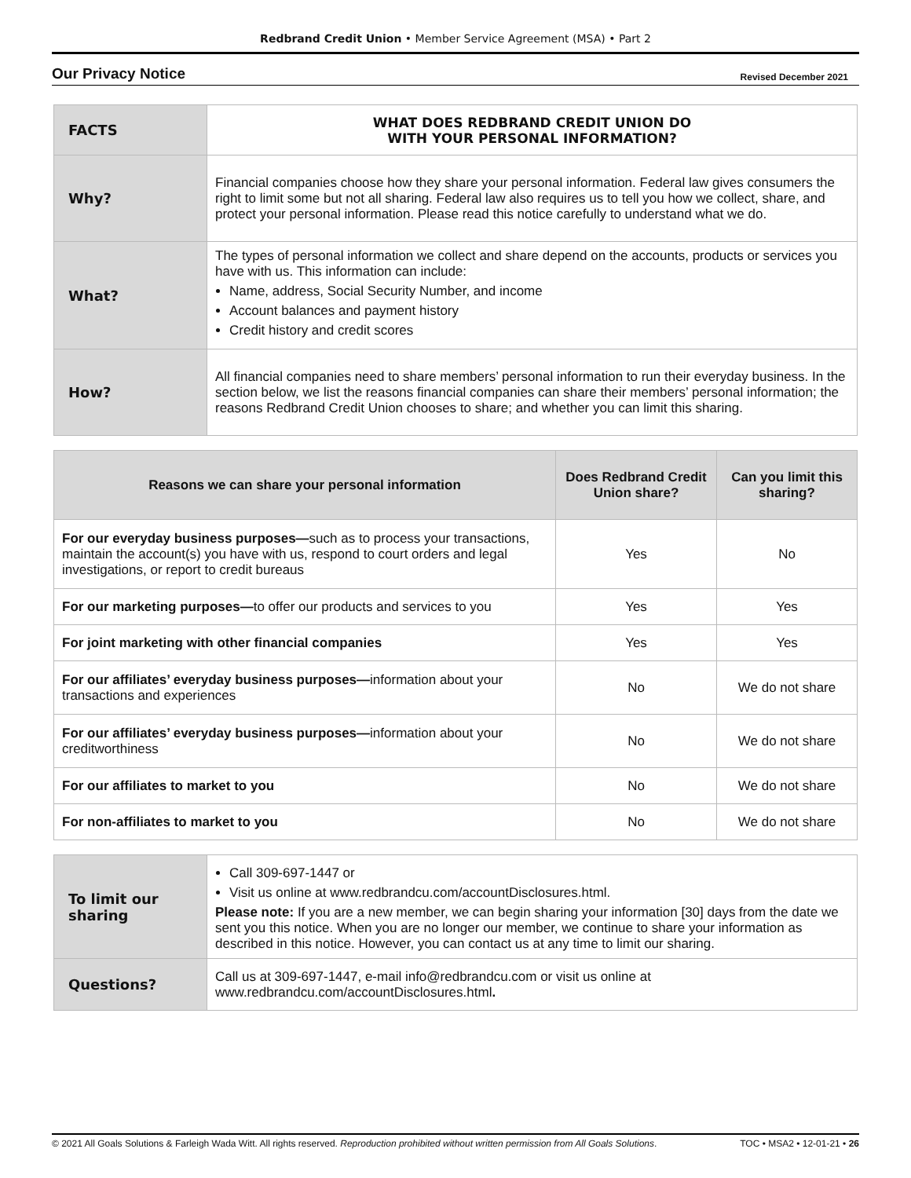Redbrand Credit Union • Member Service Agreement (MSA) • Part 2
Our Privacy Notice
Revised December 2021
| FACTS | WHAT DOES REDBRAND CREDIT UNION DO WITH YOUR PERSONAL INFORMATION? |
| Why? | Financial companies choose how they share your personal information. Federal law gives consumers the right to limit some but not all sharing. Federal law also requires us to tell you how we collect, share, and protect your personal information. Please read this notice carefully to understand what we do. |
| What? | The types of personal information we collect and share depend on the accounts, products or services you have with us. This information can include: Name, address, Social Security Number, and income Account balances and payment history Credit history and credit scores |
| How? | All financial companies need to share members’ personal information to run their everyday business. In the section below, we list the reasons financial companies can share their members’ personal information; the reasons Redbrand Credit Union chooses to share; and whether you can limit this sharing. |
| Reasons we can share your personal information | Does Redbrand Credit Union share? | Can you limit this sharing? |
| --- | --- | --- |
| For our everyday business purposes— such as to process your transactions, maintain the account(s) you have with us, respond to court orders and legal investigations, or report to credit bureaus | Yes | No |
| For our marketing purposes— to offer our products and services to you | Yes | Yes |
| For joint marketing with other financial companies | Yes | Yes |
| For our affiliates’ everyday business purposes— information about your transactions and experiences | No | We do not share |
| For our affiliates’ everyday business purposes— information about your creditworthiness | No | We do not share |
| For our affiliates to market to you | No | We do not share |
| For non-affiliates to market to you | No | We do not share |
| To limit our sharing | Call 309-697-1447 or Visit us online at www.redbrandcu.com/accountDisclosures.html. Please note: If you are a new member, we can begin sharing your information [30] days from the date we sent you this notice. When you are no longer our member, we continue to share your information as described in this notice. However, you can contact us at any time to limit our sharing. |
| Questions? | Call us at 309-697-1447, e-mail info@redbrandcu.com or visit us online at www.redbrandcu.com/accountDisclosures.html . |
© 2021 All Goals Solutions & Farleigh Wada Witt. All rights reserved. Reproduction prohibited without written permission from All Goals Solutions. TOC • MSA2 • 12-01-21 • 26